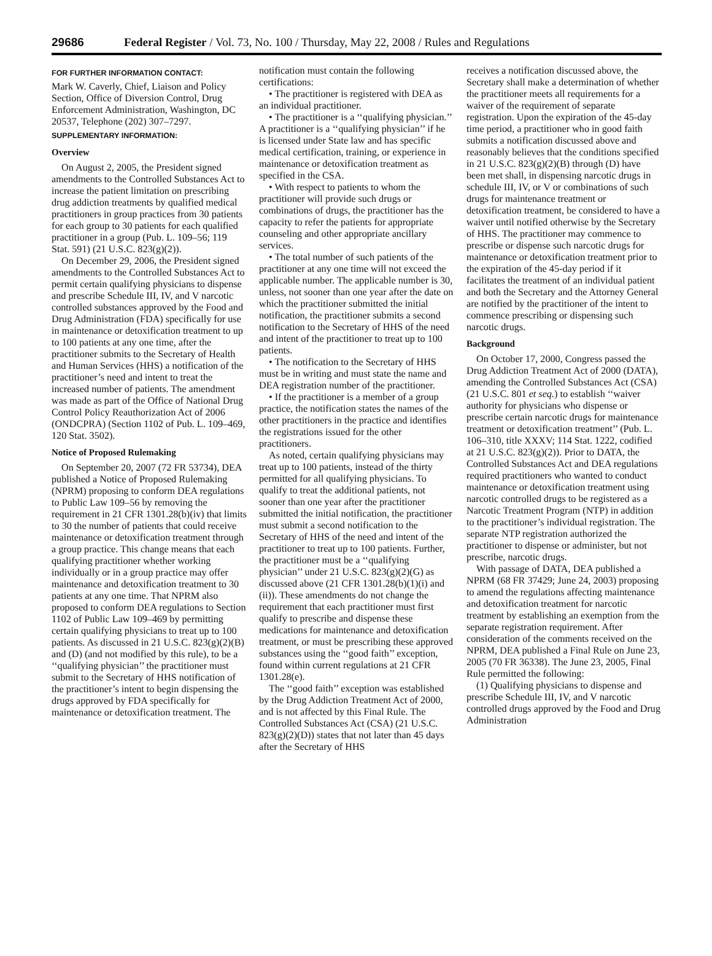29686 Federal Register / Vol. 73, No. 100 / Thursday, May 22, 2008 / Rules and Regulations
FOR FURTHER INFORMATION CONTACT:
Mark W. Caverly, Chief, Liaison and Policy Section, Office of Diversion Control, Drug Enforcement Administration, Washington, DC 20537, Telephone (202) 307–7297.
SUPPLEMENTARY INFORMATION:
Overview
On August 2, 2005, the President signed amendments to the Controlled Substances Act to increase the patient limitation on prescribing drug addiction treatments by qualified medical practitioners in group practices from 30 patients for each group to 30 patients for each qualified practitioner in a group (Pub. L. 109–56; 119 Stat. 591) (21 U.S.C. 823(g)(2)).
On December 29, 2006, the President signed amendments to the Controlled Substances Act to permit certain qualifying physicians to dispense and prescribe Schedule III, IV, and V narcotic controlled substances approved by the Food and Drug Administration (FDA) specifically for use in maintenance or detoxification treatment to up to 100 patients at any one time, after the practitioner submits to the Secretary of Health and Human Services (HHS) a notification of the practitioner’s need and intent to treat the increased number of patients. The amendment was made as part of the Office of National Drug Control Policy Reauthorization Act of 2006 (ONDCPRA) (Section 1102 of Pub. L. 109–469, 120 Stat. 3502).
Notice of Proposed Rulemaking
On September 20, 2007 (72 FR 53734), DEA published a Notice of Proposed Rulemaking (NPRM) proposing to conform DEA regulations to Public Law 109–56 by removing the requirement in 21 CFR 1301.28(b)(iv) that limits to 30 the number of patients that could receive maintenance or detoxification treatment through a group practice. This change means that each qualifying practitioner whether working individually or in a group practice may offer maintenance and detoxification treatment to 30 patients at any one time. That NPRM also proposed to conform DEA regulations to Section 1102 of Public Law 109–469 by permitting certain qualifying physicians to treat up to 100 patients. As discussed in 21 U.S.C. 823(g)(2)(B) and (D) (and not modified by this rule), to be a ‘‘qualifying physician’’ the practitioner must submit to the Secretary of HHS notification of the practitioner’s intent to begin dispensing the drugs approved by FDA specifically for maintenance or detoxification treatment. The
notification must contain the following certifications:
• The practitioner is registered with DEA as an individual practitioner.
• The practitioner is a ‘‘qualifying physician.’’ A practitioner is a ‘‘qualifying physician’’ if he is licensed under State law and has specific medical certification, training, or experience in maintenance or detoxification treatment as specified in the CSA.
• With respect to patients to whom the practitioner will provide such drugs or combinations of drugs, the practitioner has the capacity to refer the patients for appropriate counseling and other appropriate ancillary services.
• The total number of such patients of the practitioner at any one time will not exceed the applicable number. The applicable number is 30, unless, not sooner than one year after the date on which the practitioner submitted the initial notification, the practitioner submits a second notification to the Secretary of HHS of the need and intent of the practitioner to treat up to 100 patients.
• The notification to the Secretary of HHS must be in writing and must state the name and DEA registration number of the practitioner.
• If the practitioner is a member of a group practice, the notification states the names of the other practitioners in the practice and identifies the registrations issued for the other practitioners.
As noted, certain qualifying physicians may treat up to 100 patients, instead of the thirty permitted for all qualifying physicians. To qualify to treat the additional patients, not sooner than one year after the practitioner submitted the initial notification, the practitioner must submit a second notification to the Secretary of HHS of the need and intent of the practitioner to treat up to 100 patients. Further, the practitioner must be a ‘‘qualifying physician’’ under 21 U.S.C. 823(g)(2)(G) as discussed above (21 CFR 1301.28(b)(1)(i) and (ii)). These amendments do not change the requirement that each practitioner must first qualify to prescribe and dispense these medications for maintenance and detoxification treatment, or must be prescribing these approved substances using the ‘‘good faith’’ exception, found within current regulations at 21 CFR 1301.28(e).
The ‘‘good faith’’ exception was established by the Drug Addiction Treatment Act of 2000, and is not affected by this Final Rule. The Controlled Substances Act (CSA) (21 U.S.C. 823(g)(2)(D)) states that not later than 45 days after the Secretary of HHS
receives a notification discussed above, the Secretary shall make a determination of whether the practitioner meets all requirements for a waiver of the requirement of separate registration. Upon the expiration of the 45-day time period, a practitioner who in good faith submits a notification discussed above and reasonably believes that the conditions specified in 21 U.S.C. 823(g)(2)(B) through (D) have been met shall, in dispensing narcotic drugs in schedule III, IV, or V or combinations of such drugs for maintenance treatment or detoxification treatment, be considered to have a waiver until notified otherwise by the Secretary of HHS. The practitioner may commence to prescribe or dispense such narcotic drugs for maintenance or detoxification treatment prior to the expiration of the 45-day period if it facilitates the treatment of an individual patient and both the Secretary and the Attorney General are notified by the practitioner of the intent to commence prescribing or dispensing such narcotic drugs.
Background
On October 17, 2000, Congress passed the Drug Addiction Treatment Act of 2000 (DATA), amending the Controlled Substances Act (CSA) (21 U.S.C. 801 et seq.) to establish ‘‘waiver authority for physicians who dispense or prescribe certain narcotic drugs for maintenance treatment or detoxification treatment’’ (Pub. L. 106–310, title XXXV; 114 Stat. 1222, codified at 21 U.S.C. 823(g)(2)). Prior to DATA, the Controlled Substances Act and DEA regulations required practitioners who wanted to conduct maintenance or detoxification treatment using narcotic controlled drugs to be registered as a Narcotic Treatment Program (NTP) in addition to the practitioner’s individual registration. The separate NTP registration authorized the practitioner to dispense or administer, but not prescribe, narcotic drugs.
With passage of DATA, DEA published a NPRM (68 FR 37429; June 24, 2003) proposing to amend the regulations affecting maintenance and detoxification treatment for narcotic treatment by establishing an exemption from the separate registration requirement. After consideration of the comments received on the NPRM, DEA published a Final Rule on June 23, 2005 (70 FR 36338). The June 23, 2005, Final Rule permitted the following:
(1) Qualifying physicians to dispense and prescribe Schedule III, IV, and V narcotic controlled drugs approved by the Food and Drug Administration